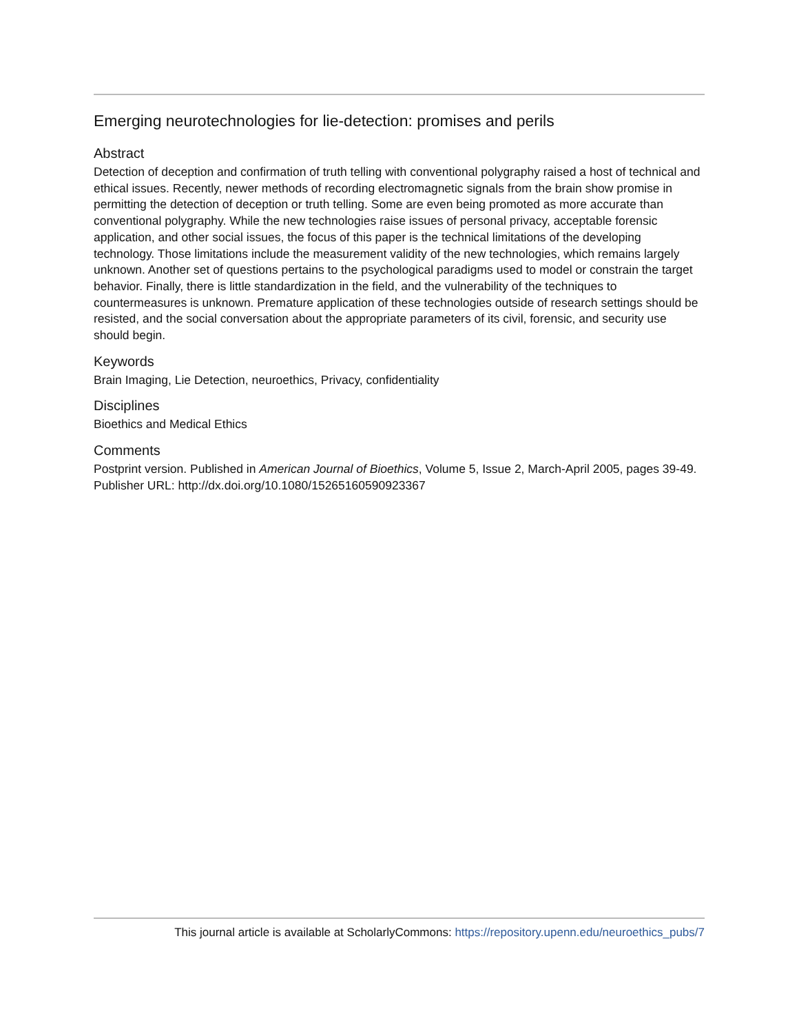Emerging neurotechnologies for lie-detection: promises and perils
Abstract
Detection of deception and confirmation of truth telling with conventional polygraphy raised a host of technical and ethical issues. Recently, newer methods of recording electromagnetic signals from the brain show promise in permitting the detection of deception or truth telling. Some are even being promoted as more accurate than conventional polygraphy. While the new technologies raise issues of personal privacy, acceptable forensic application, and other social issues, the focus of this paper is the technical limitations of the developing technology. Those limitations include the measurement validity of the new technologies, which remains largely unknown. Another set of questions pertains to the psychological paradigms used to model or constrain the target behavior. Finally, there is little standardization in the field, and the vulnerability of the techniques to countermeasures is unknown. Premature application of these technologies outside of research settings should be resisted, and the social conversation about the appropriate parameters of its civil, forensic, and security use should begin.
Keywords
Brain Imaging, Lie Detection, neuroethics, Privacy, confidentiality
Disciplines
Bioethics and Medical Ethics
Comments
Postprint version. Published in American Journal of Bioethics, Volume 5, Issue 2, March-April 2005, pages 39-49.
Publisher URL: http://dx.doi.org/10.1080/15265160590923367
This journal article is available at ScholarlyCommons: https://repository.upenn.edu/neuroethics_pubs/7